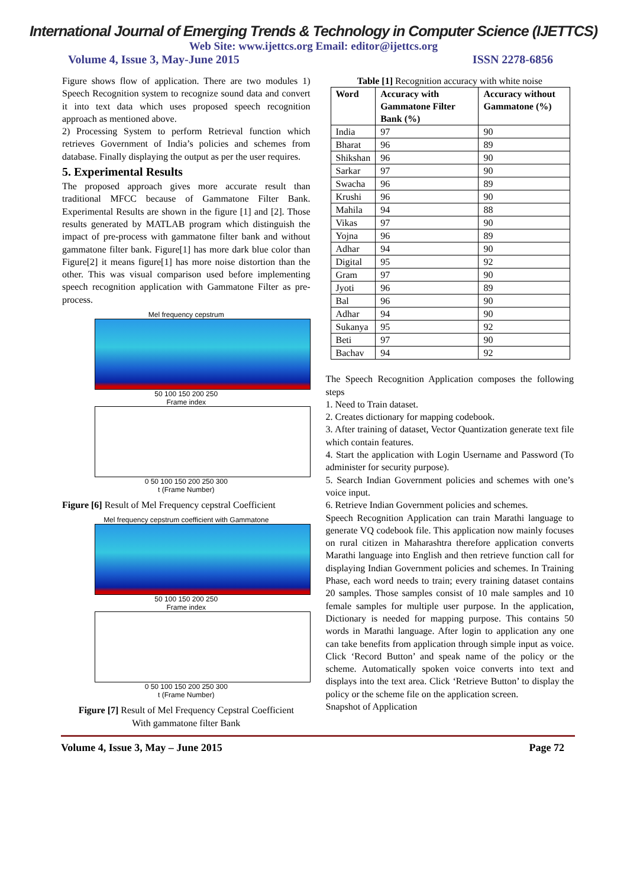International Journal of Emerging Trends & Technology in Computer Science (IJETTCS)
Web Site: www.ijettcs.org Email: editor@ijettcs.org
Volume 4, Issue 3, May-June 2015 ISSN 2278-6856
Figure shows flow of application. There are two modules 1) Speech Recognition system to recognize sound data and convert it into text data which uses proposed speech recognition approach as mentioned above.
2) Processing System to perform Retrieval function which retrieves Government of India’s policies and schemes from database. Finally displaying the output as per the user requires.
5. Experimental Results
The proposed approach gives more accurate result than traditional MFCC because of Gammatone Filter Bank. Experimental Results are shown in the figure [1] and [2]. Those results generated by MATLAB program which distinguish the impact of pre-process with gammatone filter bank and without gammatone filter bank. Figure[1] has more dark blue color than Figure[2] it means figure[1] has more noise distortion than the other. This was visual comparison used before implementing speech recognition application with Gammatone Filter as pre-process.
Mel frequency cepstrum
50 100 150 200 250
Frame index
0 50 100 150 200 250 300
t (Frame Number)
Figure [6] Result of Mel Frequency cepstral Coefficient
Mel frequency cepstrum coefficient with Gammatone
50 100 150 200 250
Frame index
0 50 100 150 200 250 300
t (Frame Number)
Figure [7] Result of Mel Frequency Cepstral Coefficient
With gammatone filter Bank
Table [1] Recognition accuracy with white noise
| Word | Accuracy with Gammatone Filter Bank (%) | Accuracy without Gammatone (%) |
| --- | --- | --- |
| India | 97 | 90 |
| Bharat | 96 | 89 |
| Shikshan | 96 | 90 |
| Sarkar | 97 | 90 |
| Swacha | 96 | 89 |
| Krushi | 96 | 90 |
| Mahila | 94 | 88 |
| Vikas | 97 | 90 |
| Yojna | 96 | 89 |
| Adhar | 94 | 90 |
| Digital | 95 | 92 |
| Gram | 97 | 90 |
| Jyoti | 96 | 89 |
| Bal | 96 | 90 |
| Adhar | 94 | 90 |
| Sukanya | 95 | 92 |
| Beti | 97 | 90 |
| Bachav | 94 | 92 |
The Speech Recognition Application composes the following steps
1. Need to Train dataset.
2. Creates dictionary for mapping codebook.
3. After training of dataset, Vector Quantization generate text file which contain features.
4. Start the application with Login Username and Password (To administer for security purpose).
5. Search Indian Government policies and schemes with one’s voice input.
6. Retrieve Indian Government policies and schemes.
Speech Recognition Application can train Marathi language to generate VQ codebook file. This application now mainly focuses on rural citizen in Maharashtra therefore application converts Marathi language into English and then retrieve function call for displaying Indian Government policies and schemes. In Training Phase, each word needs to train; every training dataset contains 20 samples. Those samples consist of 10 male samples and 10 female samples for multiple user purpose. In the application, Dictionary is needed for mapping purpose. This contains 50 words in Marathi language. After login to application any one can take benefits from application through simple input as voice. Click ‘Record Button’ and speak name of the policy or the scheme. Automatically spoken voice converts into text and displays into the text area. Click ‘Retrieve Button’ to display the policy or the scheme file on the application screen.
Snapshot of Application
Volume 4, Issue 3, May – June 2015 Page 72